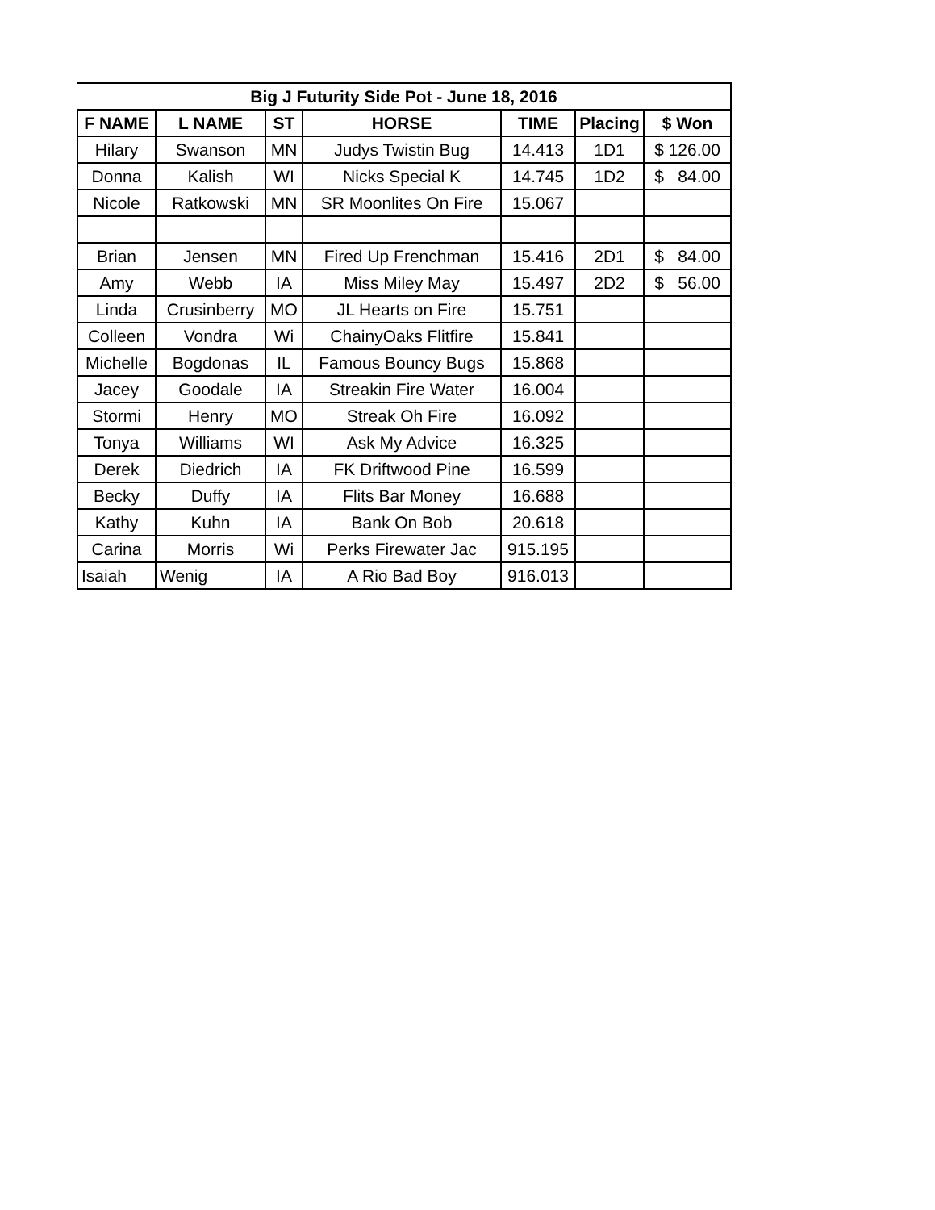| Big J Futurity Side Pot - June 18, 2016 | | | | | | |
| --- | --- | --- | --- | --- | --- | --- |
| F NAME | L NAME | ST | HORSE | TIME | Placing | $ Won |
| Hilary | Swanson | MN | Judys Twistin Bug | 14.413 | 1D1 | $ 126.00 |
| Donna | Kalish | WI | Nicks Special K | 14.745 | 1D2 | $ 84.00 |
| Nicole | Ratkowski | MN | SR Moonlites On Fire | 15.067 | | |
| Brian | Jensen | MN | Fired Up Frenchman | 15.416 | 2D1 | $ 84.00 |
| Amy | Webb | IA | Miss Miley May | 15.497 | 2D2 | $ 56.00 |
| Linda | Crusinberry | MO | JL Hearts on Fire | 15.751 | | |
| Colleen | Vondra | Wi | ChainyOaks Flitfire | 15.841 | | |
| Michelle | Bogdonas | IL | Famous Bouncy Bugs | 15.868 | | |
| Jacey | Goodale | IA | Streakin Fire Water | 16.004 | | |
| Stormi | Henry | MO | Streak Oh Fire | 16.092 | | |
| Tonya | Williams | WI | Ask My Advice | 16.325 | | |
| Derek | Diedrich | IA | FK Driftwood Pine | 16.599 | | |
| Becky | Duffy | IA | Flits Bar Money | 16.688 | | |
| Kathy | Kuhn | IA | Bank On Bob | 20.618 | | |
| Carina | Morris | Wi | Perks Firewater Jac | 915.195 | | |
| Isaiah | Wenig | IA | A Rio Bad Boy | 916.013 | | |